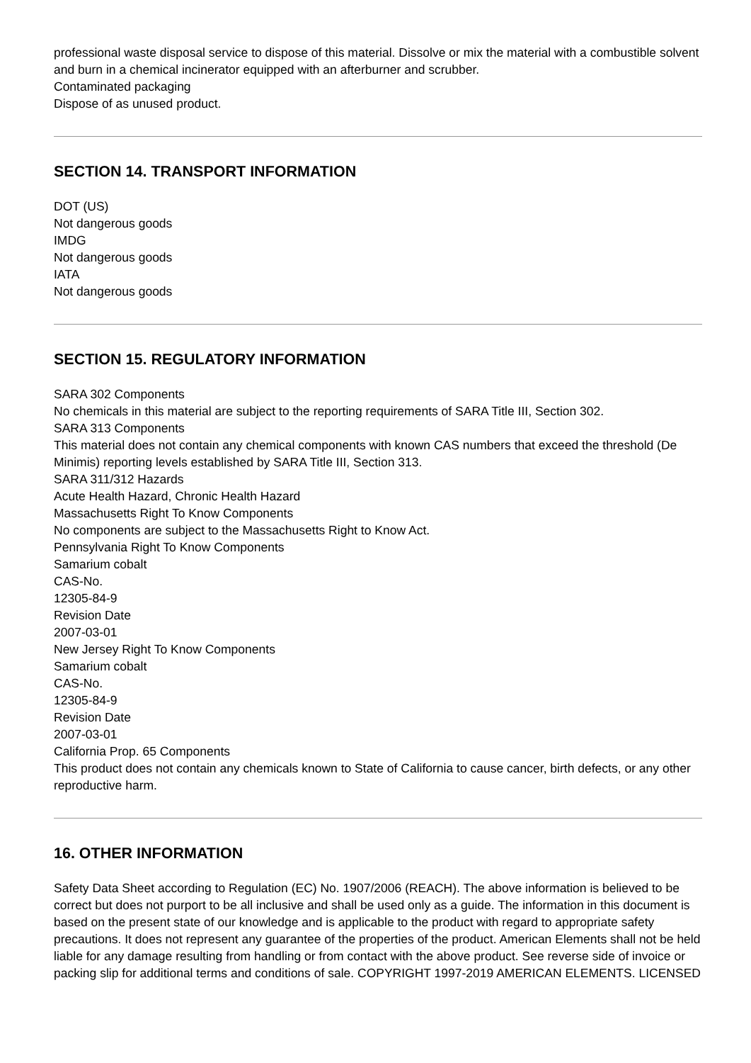professional waste disposal service to dispose of this material. Dissolve or mix the material with a combustible solvent and burn in a chemical incinerator equipped with an afterburner and scrubber.
Contaminated packaging
Dispose of as unused product.
SECTION 14. TRANSPORT INFORMATION
DOT (US)
Not dangerous goods
IMDG
Not dangerous goods
IATA
Not dangerous goods
SECTION 15. REGULATORY INFORMATION
SARA 302 Components
No chemicals in this material are subject to the reporting requirements of SARA Title III, Section 302.
SARA 313 Components
This material does not contain any chemical components with known CAS numbers that exceed the threshold (De Minimis) reporting levels established by SARA Title III, Section 313.
SARA 311/312 Hazards
Acute Health Hazard, Chronic Health Hazard
Massachusetts Right To Know Components
No components are subject to the Massachusetts Right to Know Act.
Pennsylvania Right To Know Components
Samarium cobalt
CAS-No.
12305-84-9
Revision Date
2007-03-01
New Jersey Right To Know Components
Samarium cobalt
CAS-No.
12305-84-9
Revision Date
2007-03-01
California Prop. 65 Components
This product does not contain any chemicals known to State of California to cause cancer, birth defects, or any other reproductive harm.
16. OTHER INFORMATION
Safety Data Sheet according to Regulation (EC) No. 1907/2006 (REACH). The above information is believed to be correct but does not purport to be all inclusive and shall be used only as a guide. The information in this document is based on the present state of our knowledge and is applicable to the product with regard to appropriate safety precautions. It does not represent any guarantee of the properties of the product. American Elements shall not be held liable for any damage resulting from handling or from contact with the above product. See reverse side of invoice or packing slip for additional terms and conditions of sale. COPYRIGHT 1997-2019 AMERICAN ELEMENTS. LICENSED